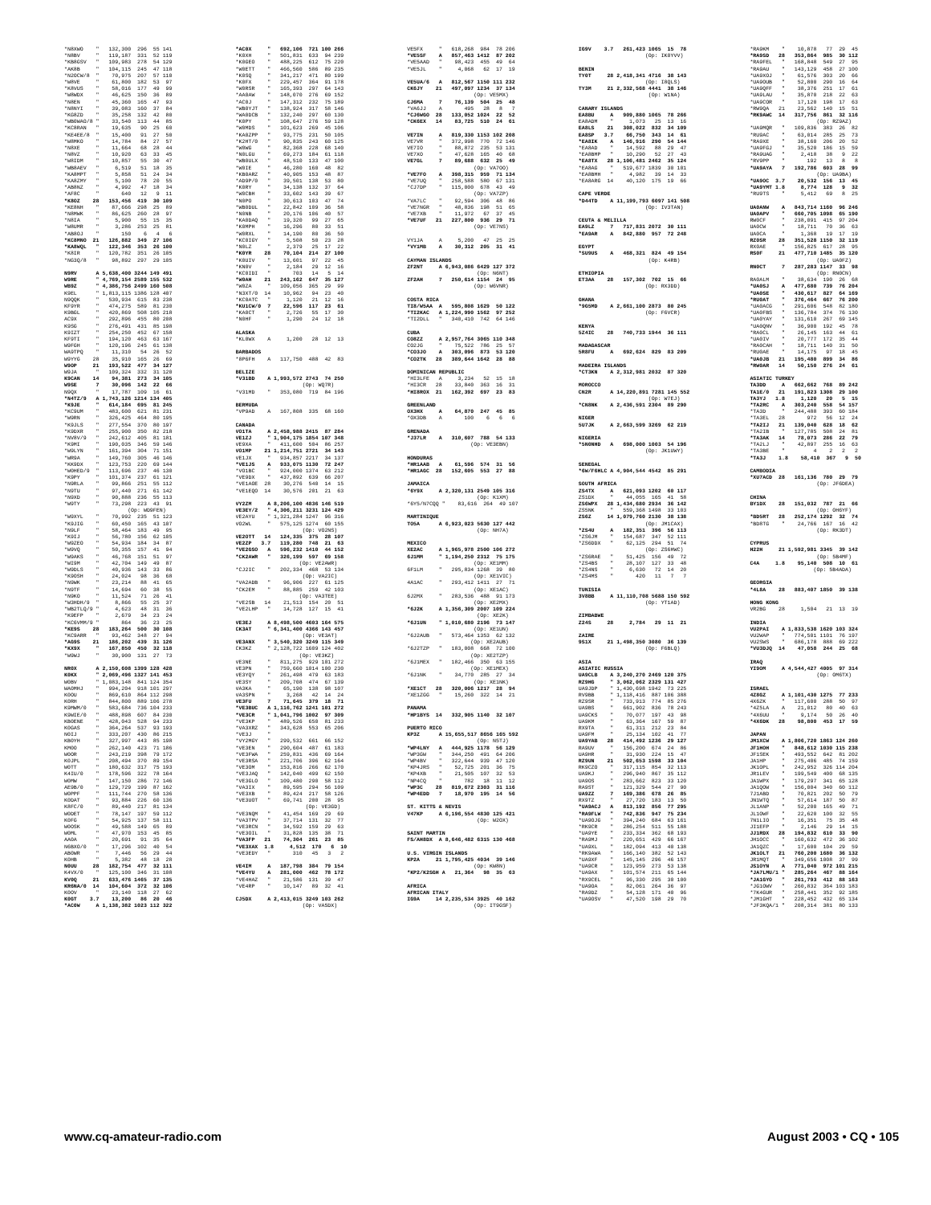*N8XWO " 132,300 296 55 141 *N8BV " 119,187 331 52 119 *KB8GSV " 109,983 278 54 129 *AK8B " 104,115 245 47 118 *N2OCW/8 " 70,975 207 57 110 *W8VE " 61,800 182 53 97 *K8VUS " 58,016 177 49 99 *W8WDX " 46,625 150 36 89 *N8EN " 45,360 165 47 93 *N8NYI " 39,083 160 37 84 *KG8ZD " 35,258 132 42 80 *WB0WAO/8 " 33,540 113 44 85 *KC8RAN " 19,635 90 25 60 *KE4EE/8 " 15,400 91 27 50 *W8MKO " 14,784 84 27 57 *N8XE " 11,664 68 28 44 *N8VZ " 10,920 63 33 45 *W8IDM " 10,857 55 30 47 *WB8AEV " 6,519 51 18 35 *KA8MPT " 5,858 51 24 34 *KA8ZMY " 5,100 78 20 55 *AB8NZ " 4,992 47 18 34 *AF8C " 640 12 9 11 *K8OZ 28 153,456 419 30 109 *KE8NH " 87,666 298 25 89 *N8MWK " 86,625 260 28 97 *N8IA " 5,900 55 15 35 *W8UMR " 3,286 253 25 81 *AB8OJ " 150 6 4 6 *KC8MNO 21 126,882 349 27 106 *KA8WQL " 122,346 353 26 100 *K8IR " 120,782 351 26 105 *NG3Q/8 " 98,892 297 29 105 N9RV A 5,638,400 3244 149 491 W9RE " 4,769,154 2589 155 532 WB9Z " 4,386,756 2499 160 508 K9EL " 1,813,115 1386 128 407 N9QQK " 530,934 615 83 238 KF9YR " 474,275 589 81 230 K9BGL " 420,869 508 105 218 AC9X " 292,896 455 80 208 K9SG " 276,491 431 85 198 K9IZT " 254,250 452 67 158 KF9TI " 194,120 463 63 167 W9FGH " 120,196 245 61 138 WA9TPQ " 11,310 54 26 52 W9YYG 28 35,910 165 26 69 W9OP 21 193,522 477 34 127 W9JA " 109,324 332 31 120 K9CAN 14 94,381 273 34 105 W9SE 7 30,096 142 22 66 N9QX " 17,787 109 16 61 *N4TZ/9 A 1,743,126 1214 134 405 *K9JE " 614,184 695 81 245 *KC9UM " 483,600 621 81 231 *W9RN " 326,425 464 80 195 *K9JLS " 277,554 370 80 197 *K9DXR " 255,900 350 82 218 *NV8V/9 " 242,612 405 81 181 *K9MI " 190,035 346 59 146 *W9LYN " 161,394 304 71 151 *WR9A " 149,760 305 46 146 *KK9DX " 123,753 220 69 144 *W0HED/9 " 113,696 237 46 130 *K9PY " 101,374 237 61 121 *N9RLA " 99,866 251 55 112 *N9TU " 97,440 271 61 142 *N9XD " 90,888 236 55 113 *W9TY " 73,298 223 43 91 (Op: WD9FEN) *W9XYL " 70,992 235 51 123 *K9JIG " 60,450 165 43 107 *N9LF " 58,464 183 49 95 *K9IJ " 56,780 156 62 105 *W9ZEO " 54,934 184 34 87 *W9VQ " 50,355 157 41 94 *W9AKS " 46,768 151 51 97 *WI9M " 42,704 149 49 87 *W9DLS " 40,936 143 33 86 *K9OSH " 24,024 98 36 68 *N9WK " 23,214 88 41 65 *N9TF " 14,694 60 38 55 *N9KO " 11,524 71 26 41 *W3HDH/9 " 8,866 55 25 37 *WB2TLQ/9 " 4,623 48 31 36 *K9EFP " 2,679 34 23 24 *KC6VMM/9 " 864 36 23 25 *KE9S 28 183,264 500 30 108 *KC9ARR " 93,462 348 27 94 *AG9S 21 186,202 439 31 126 *KX9X " 167,850 450 32 118 *W9WJ " 30,900 131 27 73 NR0X A 2,150,608 1399 128 428 K0KX " 2,069,496 1327 141 453 W0BV " 1,083,148 841 124 354 WA0MHJ " 994,204 918 101 297 K0OU " 869,610 864 112 298 K0RH " 844,800 889 106 278 K9MWM/0 " 583,684 736 104 233 K9WIE/0 " 488,898 607 84 230 KB0ENE " 428,043 528 94 233 K0GAS " 364,264 537 93 193 N0IJ " 333,207 430 86 215 KB0YH " 327,997 443 85 198 KM0O " 262,140 423 71 186 W0OR " 243,219 398 79 172 K0JPL " 208,494 370 89 154 W0TT " 180,632 317 75 193 K4IU/0 " 178,596 322 78 164 W0MW " 147,150 286 72 146 AE9B/0 " 129,729 199 87 162 W0PPF " 111,744 270 58 136 K0DAT " 93,884 226 60 136 K8FC/0 " 89,440 217 81 134 W0DET " 78,147 197 59 112 K0FG " 54,925 137 58 111 W0OSK " 49,588 149 65 89 W0ML " 47,970 153 45 85 AA0A " 20,691 91 35 64 N6BXO/0 " 17,296 102 40 54 AB0WR " 7,446 56 29 44 K0HB " 5,382 48 18 28 N0UU 28 182,754 477 32 111 K4VX/0 " 125,100 346 31 108 KV0Q 21 633,476 1465 37 135 KR6NA/0 14 104,604 372 32 106 K0OV " 23,140 118 27 62 K0GT 3.7 13,200 86 20 46 *AC0W A 1,138,382 1023 112 322
*AC0X " 692,106 721 100 266 *K0XH " 501,831 633 94 239 *K0GEO " 488,225 612 75 220 *W0ETT " 466,560 586 89 235 *K0SQ " 341,217 471 80 199 *K0FX " 229,457 364 91 178 *W0RSR " 165,393 297 64 143 *AA0AW " 148,070 276 69 152 *AC0J " 147,312 232 75 189 *WB0YJT " 138,924 317 58 146 *WA0DCB " 132,240 297 60 130 *K0PY " 108,647 276 59 128 *W0MDS " 101,623 269 45 106 *KA0ZPP " 93,775 231 50 105 *K2HT/0 " 90,835 243 60 125 *W0WG " 82,368 228 68 140 *N0LGU " 69,273 184 61 118 *WB0ULX " 48,510 133 47 100 *W0IE " 46,280 160 48 82 *KB0ARZ " 40,905 153 48 87 *AD9P/0 " 39,501 138 53 80 *K0RY " 34,138 132 37 64 *W0CBH " 33,602 143 39 67 *N0PO " 30,613 103 47 74 *WB0DUL " 22,842 109 36 58 *N0NB " 20,176 106 40 57 *KA0DAQ " 19,320 99 27 65 *K0MPH " 16,296 80 33 51 *W0RXL " 14,190 80 36 50 *KC0IGY " 5,508 50 23 28 *N0LZ " 2,379 25 17 22 *K0YR 28 70,104 214 27 100 *K0UIV " 13,601 97 22 45 *KN0V " 2,184 29 12 16 *KC0IDI " 703 14 5 14 *W0AH 21 243,162 647 35 127 *W0ZA " 109,056 365 29 99 *N3XT/0 14 10,962 94 23 40 *KC0ATC " 1,120 21 12 16 *KU1CW/0 7 22,596 117 23 61 *KA0CT " 2,726 55 17 30 *N0HF " 1,290 24 12 18 ALASKA *KL0WX A 1,200 28 12 13 BARBADOS *8P6FH A 117,750 488 42 83 BELIZE *V31BD A 1,993,572 2743 74 250 (Op: WQ7R) *V31MD " 353,080 719 84 196 BERMUDA *VP9AD A 167,808 335 68 160 CANADA VO1TA A 2,458,988 2415 87 284 VE1ZJ " 1,904,175 1854 107 348 VE9XA " 411,600 504 86 257 VO1MP 21 1,214,751 2721 34 143 VE1JX " 934,857 2217 34 137 *VE1JS A 933,075 1130 72 247 *VO1BC " 924,000 1374 63 212 *VE9DX " 437,892 639 66 207 *VE1AOE 28 30,276 540 14 15 *VE1EQO 14 30,576 201 21 63 VY2ZM A 8,206,100 4836 146 519 VE3EY/2 " 4,306,211 3231 124 429 VE2AYU " 1,321,284 1247 96 316 VO2WL " 575,125 1274 60 155 (Op: VO2NS) VE2OTT 14 124,335 375 28 107 VE2ZP 3.7 119,280 748 21 63 *VE2GSO A 596,232 1410 44 152 *CK2AWR " 326,199 597 69 158 (Op: VE2AWR) *CJ2IC " 202,334 468 53 134 (Op: VA2IC) *VA2ADB " 96,906 227 61 125 *CK2EM " 88,885 259 42 103 (Op: VA3TEE) *VE2SB 14 21,513 154 20 51 *VE2LHP " 14,728 127 15 41 VE3EJ A 8,498,500 4603 164 575 CK3AT " 6,341,400 4366 143 457 (Op: VE3AT) VE3ANX " 3,540,320 3249 115 349 CK3KZ " 2,128,722 1609 124 402 (Op: VE3KZ) VE3NE " 811,275 929 101 272 VE3PN " 759,660 1014 100 230 VE3YQY " 261,498 479 63 183 VE3SY " 209,708 474 67 139 VA3KA " 65,190 138 98 107 VA3SPN " 3,268 42 14 24 VE3FU 7 71,645 379 18 71 *VE3BUC A 1,116,762 1241 101 272 *VE3CR " 1,041,796 1002 97 309 *VE3KP " 489,526 650 81 233 *VA3XRZ " 343,628 553 65 206 *VE3J " *VY2MGY " 299,532 661 66 152 *VE3EN " 290,604 487 61 183 *VE3FWA " 259,831 436 69 164 *VE3RSA " 221,706 396 62 164 *VE3OM " 153,816 266 62 170 *VE3JAQ " 142,040 499 62 150 *VE3GLO " 109,480 290 58 112 *VA3IX " 89,595 294 56 109 *VE3XB " 89,424 217 58 126 *VE3UOT " 69,741 200 28 95 (Op: VE3GD) *VE3NQM " 41,454 169 29 69 *VA3TPV " 37,714 131 32 77 *VE3RCN " 34,592 159 29 63 *VE3OIL " 31,828 135 38 71 *VA3FP 21 74,304 261 23 85 *VE3XAX 1.8 4,512 170 6 10 *VE3EDY " 310 45 3 2 VE4IM A 187,798 384 79 154 *VE4YU A 281,000 462 78 172 *VE4HAZ " 21,586 131 39 47 *VE4RP " 10,147 89 32 41 CJ5DX A 2,413,015 3249 103 262 (Op: VA5DX)
VE5FX " 618,268 984 78 206 *VE5SF A 857,463 1412 87 202 *VE5AAD " 98,423 455 49 64 *VE5JL " 4,068 62 17 19 VE5UA/6 A 812,567 1150 111 232 CK6JY 21 497,097 1234 37 134 (Op: VE5MX) CJ6MA 7 76,139 504 25 48 *VA6JJ A 495 28 8 7 *CJ6WGO 28 133,052 1024 22 52 *CK6EX 14 83,725 510 24 61 VE7IN A 819,330 1153 102 208 VE7VR " 372,998 770 72 146 VE7IO " 88,872 235 53 131 VE7XO " 47,628 165 40 68 VE7GL 7 89,688 632 25 49 (Op: VA7OO) *VE7FO A 398,315 959 71 134 *VE7UQ " 258,588 580 67 131 *CJ7DP " 115,000 678 43 49 (Op: VA7ZP) *VA7LC " 92,594 306 48 86 *VE7NGR " 48,836 198 51 65 *VE7XB " 11,972 67 37 45 *VE7UF 21 227,800 936 29 71 (Op: VE7NS) VY1JA A 5,200 47 25 25 *VY1MB A 30,312 205 31 41 CAYMAN ISLANDS ZF2NT A 6,943,086 6429 127 372 (Op: N6NT) ZF2AH 7 250,614 1154 24 95 (Op: W6VNR) COSTA RICA TI8/W5AA A 595,808 1629 50 122 *TI2KAC A 1,224,990 1562 97 252 *TI2DLL " 340,410 742 64 146 CUBA CO8ZZ A 2,957,764 3065 110 348 CO2JG " 75,522 786 25 57 *CO3JO A 303,096 873 53 120 *CO2TK 28 389,644 1642 28 88 DOMINICAN REPUBLIC *HI3LFE A 3,234 52 15 18 *HI3CR 28 33,840 363 16 31 *HI8ROX 21 162,392 697 23 83 GREENLAND OX3HX A 64,870 247 45 85 *OX3DB A 100 6 6 6 GRENADA *J37LR A 310,607 788 54 133 (Op: VE3EBN) HONDURAS *HR1AAB A 61,596 574 31 56 *HR1AGC 28 152,605 553 27 88 JAMAICA *6Y9X A 2,320,131 2549 105 316 (Op: K1XM) *6Y5/N7CQQ " 83,616 264 49 107 MARTINIQUE TO5A A 6,923,023 5630 127 442 (Op: NH7A) MEXICO XE2AC A 1,965,978 2500 106 272 6J1MM " 1,194,250 2312 75 175 (Op: XE1MM) 6F1LM " 295,834 1268 39 80 (Op: XE1VIC) 4A1AC " 293,412 1411 27 71 (Op: XE1AC) 6J2MX " 283,536 488 91 173 (Op: XE2MX) *6J2K A 1,356,309 2007 109 224 (Op: XE2K) *6J1UN " 1,010,680 2196 73 147 (Op: XE1UN) *6J2AUB " 573,464 1353 62 132 (Op: XE2AUB) *6J2TZP " 183,008 668 72 100 (Op: XE2TZP) *6J1MEX " 182,466 350 63 155 (Op: XE1MEX) *6J1NK " 34,770 285 27 34 (Op: XE1NK) *XE1CT 28 320,006 1217 28 94 *XE1ZGG " 15,260 322 14 21 PANAMA *HP1BYS 14 332,905 1140 32 107 PUERTO RICO KP3Z A 15,655,517 8656 165 592 (Op: N5TJ) *WP4LNY A 444,925 1178 56 129 *WP3GW " 344,250 491 64 206 *WP4BV " 322,644 939 47 120 *KP4JRS " 52,725 201 36 75 *KP4XB " 21,505 107 32 53 *NP4CQ " 782 18 11 12 *WP3C 28 819,672 2303 31 116 *WP4EDD 7 18,970 195 14 56 ST. KITTS & NEVIS V47KP A 6,196,554 4830 125 421 (Op: W2OX) SAINT MARTIN FS/AH8DX A 8,646,482 6315 130 468 U.S. VIRGIN ISLANDS KP2A 21 1,795,425 4034 39 146 (Op: KW8N) *KP2/K2SGH A 21,364 98 35 63 AFRICA AFRICAN ITALY IG9A 14 2,235,534 3925 40 162 (Op: IT9GSF)
IG9V 3.7 261,423 1065 15 78 (Op: IK0YVV) BENIN TY0T 28 2,418,341 4716 38 143 (Op: I8QLS) TY3M 21 2,332,568 4441 38 146 (Op: W1NA) CANARY ISLANDS EA8BU A 909,880 1065 78 266 EA8ADM " 1,073 25 13 16 EA8LS 21 308,022 832 34 109 EA8SP 3.7 66,750 343 14 61 *EA8IK A 146,916 290 54 144 *EA8AD " 14,592 88 29 47 *EA8BMP " 10,290 52 27 43 *EA8TX 28 1,106,481 2462 35 124 *EA8AG " 519,677 1839 30 101 *EA8BMH " 4,982 39 14 33 *EA8ARG 14 40,120 175 19 66 CAPE VERDE *D44TD A 11,199,793 6097 141 508 (Op: IV3TAN) CEUTA & MELILLA EA9LZ 7 717,831 2072 30 111 *EA9AR A 842,880 957 72 248 EGYPT *SU9US A 468,321 824 49 154 (Op: K4RB) ETHIOPIA ET3AA 28 157,302 702 15 66 (Op: RX3DD) GHANA *9G5MD A 2,661,100 2873 80 245 (Op: F6VCR) KENYA 5Z4IC 28 740,733 1944 36 111 MADAGASCAR 5R8FU A 692,624 829 83 209 MADEIRA ISLANDS *CT3KN A 2,312,981 2032 87 320 MOROCCO CN2R A 14,220,891 7281 145 552 (Op: W7EJ) *CN8NK A 2,436,591 2304 89 290 NIGER 5U7JK A 2,663,599 3269 62 219 NIGERIA *5N0NHD A 698,000 1003 54 196 (Op: JK1UWY) SENEGAL *6W/F6HLC A 4,904,544 4542 85 291 SOUTH AFRICA ZS4TX A 621,093 1202 60 117 ZS1DX " 44,055 165 41 58 ZS6WPX 28 1,434,680 2934 36 142 ZS5NK " 559,368 1498 33 103 ZS6Z 14 1,079,760 2130 38 138 (Op: JM1CAX) *ZS4U A 182,351 396 56 113 *ZS6JM " 154,687 347 52 111 *ZS6DDX " 62,125 294 51 74 (Op: ZS6HWC) *ZS6RAE " 51,425 156 49 72 *ZS4BS " 28,107 127 33 48 *ZS4NS " 6,630 72 14 20 *ZS4MS " 420 11 7 7 TUNISIA 3V8BB A 11,110,708 5688 150 592 (Op: YT1AD) ZIMBABWE Z24S 28 2,784 29 11 21 ZAIRE 9S1X 21 1,498,350 3080 36 139 (Op: F6BLQ) ASIA ASIATIC RUSSIA UA9CLB A 3,240,270 2469 120 375 RZ9HG " 3,062,062 2329 131 427 UA9JDP " 1,430,698 1942 73 225 RV9BB " 1,118,416 887 106 388 RZ9SR " 733,913 774 85 276 UA9BS " 661,902 836 78 243 UA9CKS " 70,077 197 43 98 UA9KM " 63,364 167 59 87 RX9TA " 61,311 212 23 84 UA9FM " 25,134 102 41 77 UA9YAB 28 414,492 1236 29 127 RA9UV " 156,200 674 24 86 UA9HR " 31,930 224 15 47 RZ9UN 21 502,653 1598 33 104 RK9CZO " 317,115 854 32 113 UA9KJ " 296,940 867 35 112 UA9OS " 283,662 823 33 120 RA9ST " 121,329 544 27 90 UA9ZZ 7 169,386 678 26 85 RX9TZ " 27,720 183 13 50 *UA9ACJ A 813,192 856 77 295 *RA9FLW " 742,836 947 75 234 *UA9OJG " 394,240 684 63 161 *RK9CR " 286,254 511 55 188 *UA9YE " 233,334 362 68 193 *RA9MJ " 220,651 429 66 167 *UA9XL " 182,094 413 40 138 *RK9AWA " 166,140 382 52 143 *UA9XF " 145,145 296 46 157 *UA9CR " 123,959 273 53 138 *UA9AX " 101,574 211 65 144 *RX9CEL " 96,330 295 30 100 *UA9OA " 82,061 264 36 97 *RA9DZ " 54,128 171 40 96 *UA9OSV " 47,520 198 29 70
*RA9KM " 10,878 77 29 45 *RA9SD 28 353,864 985 30 112 *RA9FEL " 168,848 549 27 95 *RA9AU " 143,129 458 27 100 *UA9XOJ " 61,576 303 20 66 *UA9OUB " 52,800 290 16 64 *UA9QFF " 38,376 251 17 61 *UA9LAU " 35,870 218 22 63 *UA9COR " 17,120 198 17 63 *RW9QA 21 23,562 140 15 51 *RK9AWC 14 317,756 861 32 116 (Op: RZ9AZ) *UA9MQR " 109,836 383 26 82 *RU9AC " 63,014 285 25 73 *RA9XE " 38,160 206 20 52 *UA9FGJ " 35,520 186 15 59 *RA9UAG " 2,418 38 9 22 *RV9PP " 192 13 8 8 *UA9AYA 7 192,786 603 28 99 (Op: UA9BA) *UA9OC 3.7 20,532 156 13 45 *UA9YMT 1.8 8,774 128 9 32 *RU9TS " 5,412 69 8 25 UA0ANW A 843,714 1160 96 246 UA0APV " 660,705 1098 65 190 RW0CF " 238,091 415 97 204 UA0CW " 18,711 70 36 63 UA0CA " 1,368 19 17 19 RZ0SR 28 351,528 1150 32 119 RX0AE " 156,825 617 28 95 RS0F 21 477,710 1485 35 120 (Op: UA0FZ) RN0CT 7 287,283 1147 33 98 (Op: RN0CN) RA0ALM " 38,634 190 26 68 *UA0SJ A 477,680 739 76 204 *UA0SE " 430,617 827 64 169 *RU0AT " 376,464 667 76 200 *UA0ACG " 291,606 548 82 180 *UA0FBS " 136,784 374 76 130 *UA0YAY " 131,610 267 69 145 *UA0QNV " 36,900 192 45 78 *RA0CL " 26,145 163 44 61 *UA0IV " 20,777 172 35 44 *RA0CAH " 18,711 140 31 50 *RU0AE " 14,175 97 18 45 *UA0JB 21 195,480 899 34 86 *RW0AR 14 50,150 276 24 61 ASIATIC TURKEY TA3DD A 662,662 768 89 242 TA1E/0 21 191,823 1308 29 100 TA3YJ 1.8 1,120 20 5 15 *TA2RC A 303,240 558 54 157 *TA3D " 244,488 393 60 184 *TA3EL 28 972 56 12 24 *TA2IJ 21 139,040 628 18 62 *TA2IB " 127,785 508 24 81 *TA3AK 14 78,073 286 22 79 *TA2LJ " 42,897 255 16 63 *TA3BE " 4 2 2 2 *TA3J 1.8 58,410 367 9 50 CAMBODIA *XU7ACD 28 161,136 780 29 79 (Op: JF6DEA) CHINA BY1DX 28 151,032 787 21 66 (Op: OH6YF) *BD5RT 28 252,174 1292 32 74 *BD8TG " 24,766 167 16 42 (Op: RK3DT) CYPRUS H22H 21 1,592,981 3345 39 142 (Op: 5B4MF) C4A 1.8 95,140 508 10 61 (Op: 5B4ADA) GEORGIA *4L8A 28 883,407 1850 39 138 HONG KONG VR2BG 28 1,504 21 13 19 INDIA VU2PAI A 1,833,538 1620 103 324 VU2WAP " 774,501 1101 76 197 VU2SWS " 686,178 888 69 222 *VU3DJQ 14 47,058 244 25 68 IRAQ YI9OM A 4,544,427 4005 97 314 (Op: OM6TX) ISRAEL 4Z8GZ A 1,101,430 1275 77 233 4X6ZK " 117,600 288 50 97 *4Z5LA A 21,012 80 40 63 *4X6UU " 9,174 50 26 40 *4X6DK 28 98,800 453 17 59 JAPAN JM1XCW A 1,806,720 1863 124 260 JF1HOH " 848,612 1030 115 238 JF1SEK " 493,552 642 81 202 JA1HP " 275,406 485 74 159 JK1OPL " 242,952 326 114 204 JR1LEV " 199,549 400 68 135 JA1WPX " 179,297 341 65 128 JA1QOW " 156,004 340 60 112 7J1ABD " 70,821 202 50 79 JN1WTQ " 57,614 187 50 87 JL1ANP " 52,200 165 49 71 JL1OWF " 22,620 100 32 55 7N1LIO " 16,351 75 35 48 JI1EFP " 2,146 29 14 15 JJ1RDX 28 194,832 610 33 90 JH1OCC " 160,632 472 36 102 JA1QZC " 17,600 104 29 59 JK1OLT 21 760,200 1680 36 132 JR1MQT " 349,656 1008 37 99 JS1OYN A 771,040 972 101 215 *JA7LMU/1 " 285,264 467 88 164 *JA1GYO " 261,793 412 88 163 *JG1OWV " 260,832 364 103 183 *7K4GUR " 258,441 352 92 185 *JM1GHT " 228,452 432 65 134 *JF3KQA/1 " 208,314 381 80 133
www.cq-amateur-radio.com August 2003 • CQ • 105